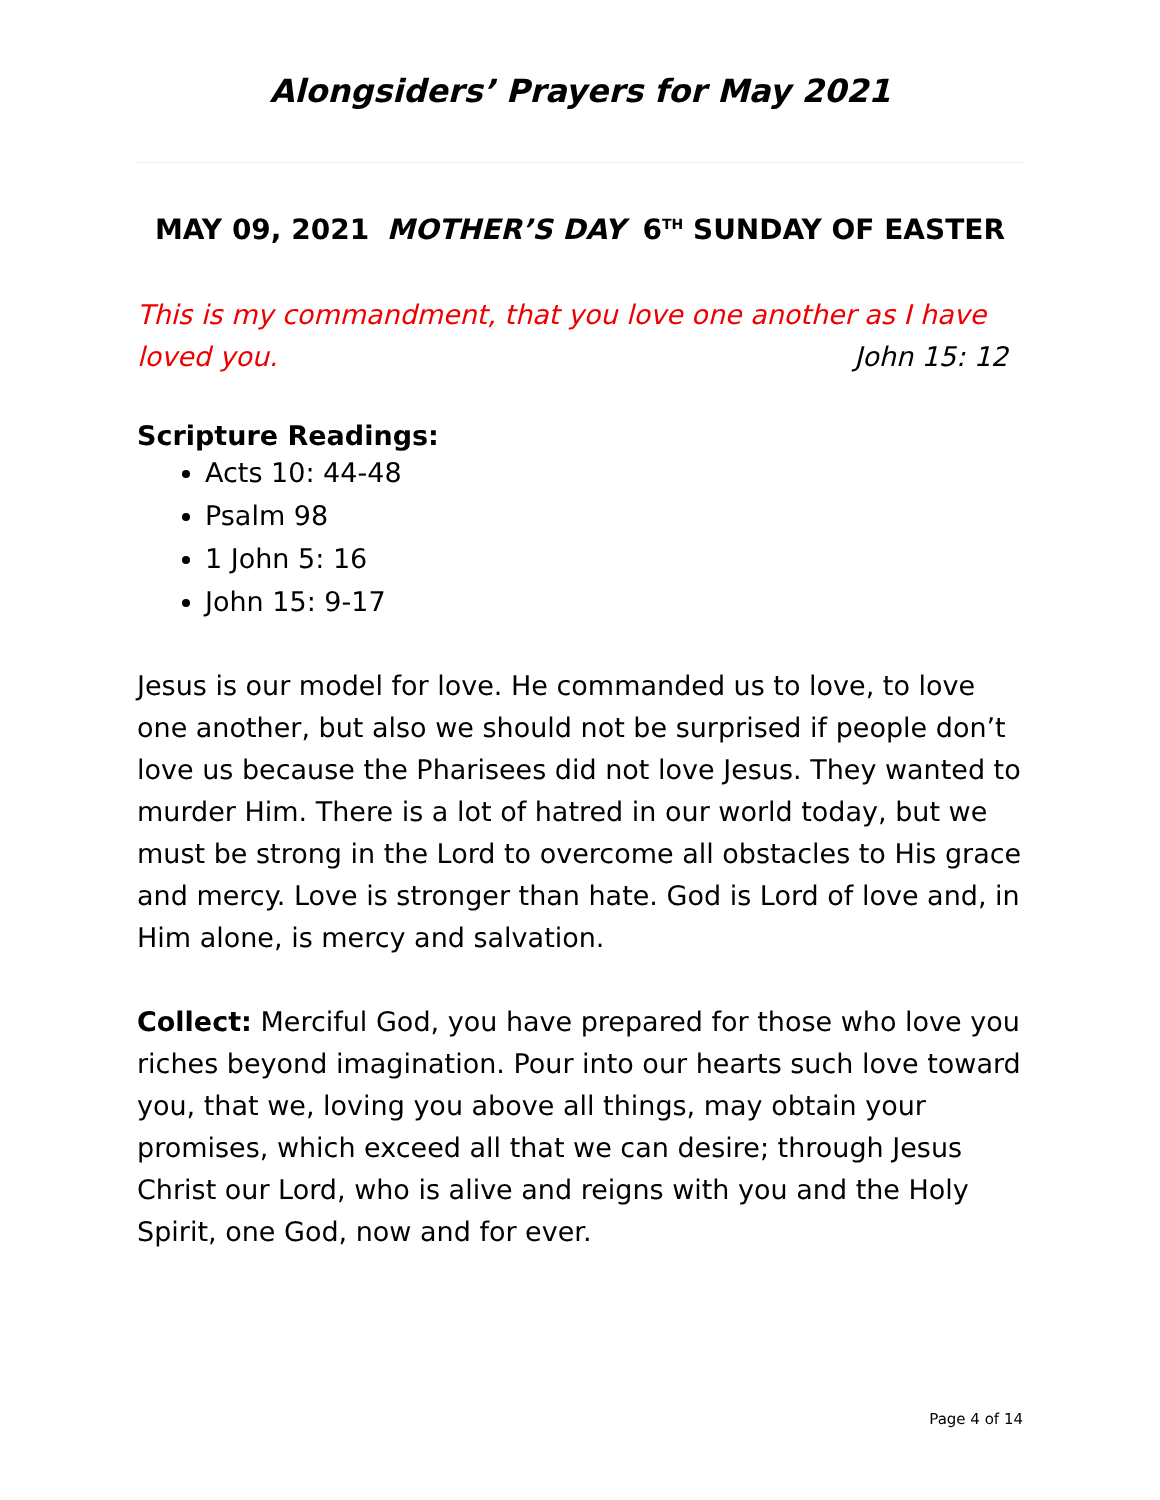Alongsiders’ Prayers for May 2021
MAY 09, 2021 MOTHER’S DAY 6<sup>TH</sup> SUNDAY OF EASTER
This is my commandment, that you love one another as I have loved you. John 15: 12
Scripture Readings:
Acts 10: 44-48
Psalm 98
1 John 5: 16
John 15: 9-17
Jesus is our model for love. He commanded us to love, to love one another, but also we should not be surprised if people don’t love us because the Pharisees did not love Jesus. They wanted to murder Him. There is a lot of hatred in our world today, but we must be strong in the Lord to overcome all obstacles to His grace and mercy. Love is stronger than hate. God is Lord of love and, in Him alone, is mercy and salvation.
Collect: Merciful God, you have prepared for those who love you riches beyond imagination. Pour into our hearts such love toward you, that we, loving you above all things, may obtain your promises, which exceed all that we can desire; through Jesus Christ our Lord, who is alive and reigns with you and the Holy Spirit, one God, now and for ever.
Page 4 of 14